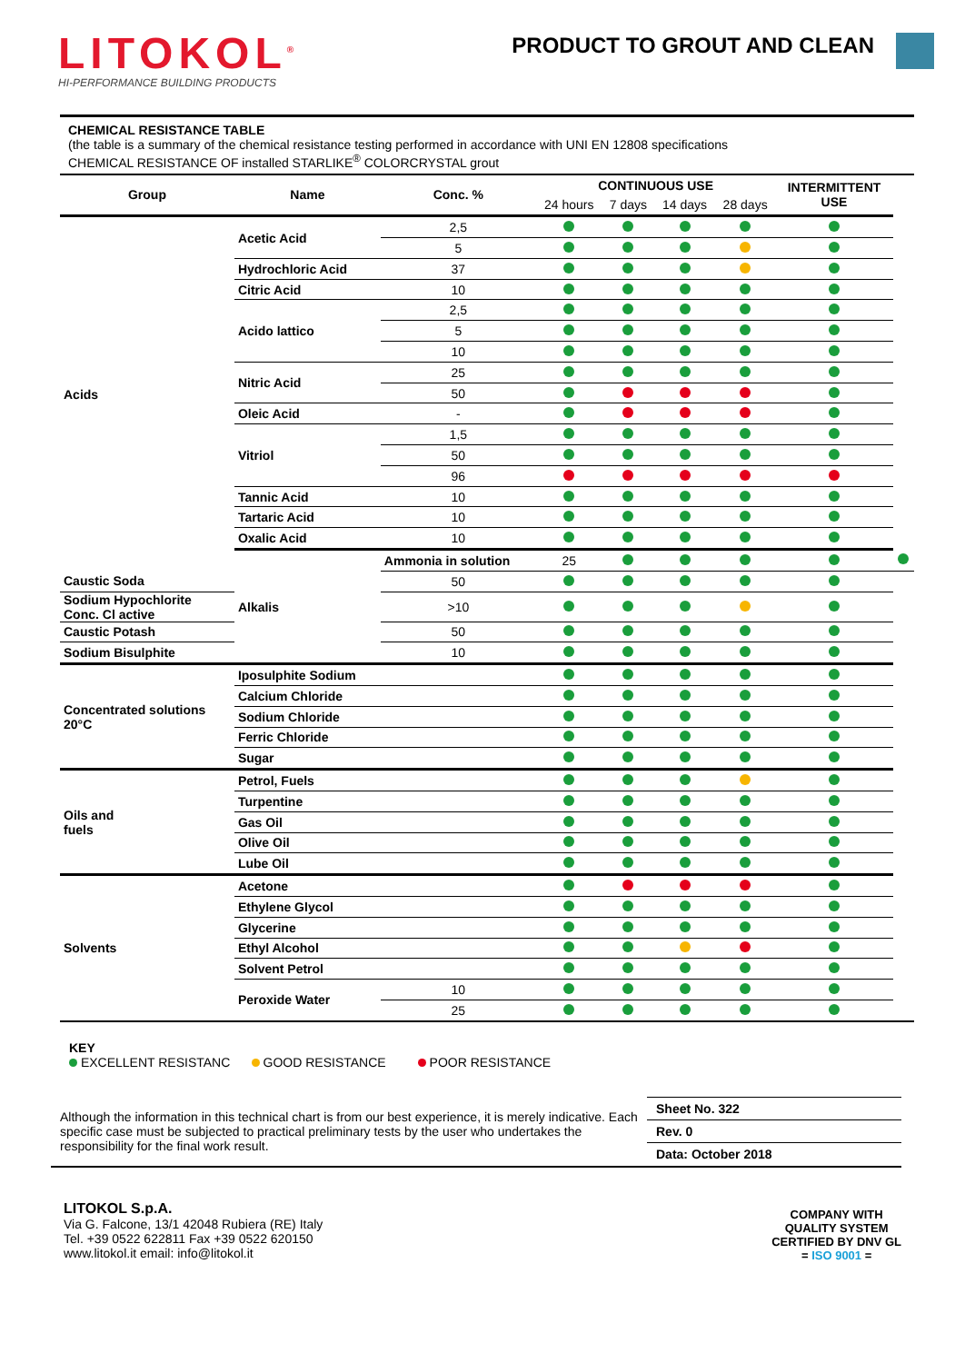LITOKOL<sup>®</sup>
HI-PERFORMANCE BUILDING PRODUCTS
PRODUCT TO GROUT AND CLEAN
CHEMICAL RESISTANCE TABLE
(the table is a summary of the chemical resistance testing performed in accordance with UNI EN 12808 specifications
CHEMICAL RESISTANCE OF installed STARLIKE<sup>®</sup> COLORCRYSTAL grout
| Group | Name | Conc. % | CONTINUOUS USE | | | | INTERMITTENT USE | |
| --- | --- | --- | --- | --- | --- | --- | --- | --- |
| | | | 24 hours | 7 days | 14 days | 28 days | | |
| Acids | Acetic Acid | 2,5 | | | | | | |
| | | 5 | | | | | | |
| | Hydrochloric Acid | 37 | | | | | | |
| | Citric Acid | 10 | | | | | | |
| | Acido lattico | 2,5 | | | | | | |
| | | 5 | | | | | | |
| | | 10 | | | | | | |
| | Nitric Acid | 25 | | | | | | |
| | | 50 | | | | | | |
| | Oleic Acid | - | | | | | | |
| | Vitriol | 1,5 | | | | | | |
| | | 50 | | | | | | |
| | | 96 | | | | | | |
| | Tannic Acid | 10 | | | | | | |
| | Tartaric Acid | 10 | | | | | | |
| | Oxalic Acid | 10 | | | | | | |
| | Alkalis | Ammonia in solution | 25 | | | | | |
| Caustic Soda | | 50 | | | | | | |
| Sodium Hypochlorite Conc. Cl active | | >10 | | | | | | |
| Caustic Potash | | 50 | | | | | | |
| Sodium Bisulphite | | 10 | | | | | | |
| Concentrated solutions 20°C | Iposulphite Sodium | | | | | | | |
| | Calcium Chloride | | | | | | | |
| | Sodium Chloride | | | | | | | |
| | Ferric Chloride | | | | | | | |
| | Sugar | | | | | | | |
| Oils and fuels | Petrol, Fuels | | | | | | | |
| | Turpentine | | | | | | | |
| | Gas Oil | | | | | | | |
| | Olive Oil | | | | | | | |
| | Lube Oil | | | | | | | |
| Solvents | Acetone | | | | | | | |
| | Ethylene Glycol | | | | | | | |
| | Glycerine | | | | | | | |
| | Ethyl Alcohol | | | | | | | |
| | Solvent Petrol | | | | | | | |
| | Peroxide Water | 10 | | | | | | |
| | | 25 | | | | | | |
KEY
EXCELLENT RESISTANC GOOD RESISTANCE POOR RESISTANCE
Although the information in this technical chart is from our best experience, it is merely indicative. Each specific case must be subjected to practical preliminary tests by the user who undertakes the responsibility for the final work result.
Sheet No. 322
Rev. 0
Data: October 2018
LITOKOL S.p.A.
Via G. Falcone, 13/1 42048 Rubiera (RE) Italy
Tel. +39 0522 622811 Fax +39 0522 620150
www.litokol.it email: info@litokol.it
COMPANY WITH
QUALITY SYSTEM
CERTIFIED BY DNV GL
= ISO 9001 =